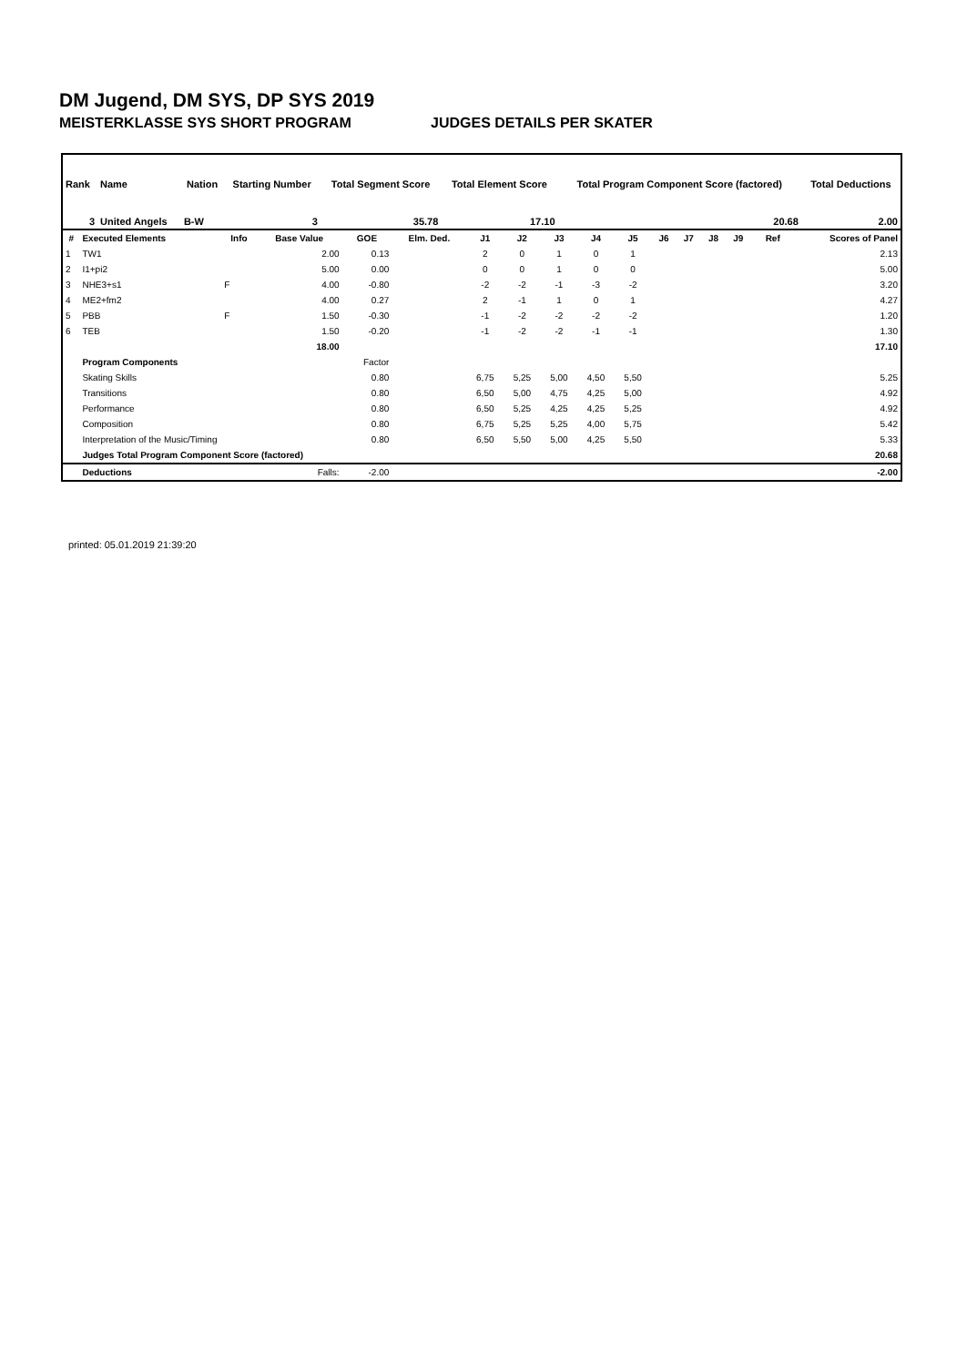DM Jugend, DM SYS, DP SYS 2019
MEISTERKLASSE SYS SHORT PROGRAM JUDGES DETAILS PER SKATER
| Rank | Name | Nation | Starting Number | Total Segment Score | Total Element Score | Total Program Component Score (factored) | Total Deductions |
| 3 | United Angels | B-W | 3 | 35.78 | 17.10 | 20.68 | 2.00 |
| # | Executed Elements | Info | Base Value | GOE | Elm. Ded. | J1 | J2 | J3 | J4 | J5 | J6 | J7 | J8 | J9 | Ref | Scores of Panel |
| --- | --- | --- | --- | --- | --- | --- | --- | --- | --- | --- | --- | --- | --- | --- | --- | --- |
| 1 | TW1 | | 2.00 | 0.13 | | 2 | 0 | 1 | 0 | 1 | | | | | | 2.13 |
| 2 | I1+pi2 | | 5.00 | 0.00 | | 0 | 0 | 1 | 0 | 0 | | | | | | 5.00 |
| 3 | NHE3+s1 | F | 4.00 | -0.80 | | -2 | -2 | -1 | -3 | -2 | | | | | | 3.20 |
| 4 | ME2+fm2 | | 4.00 | 0.27 | | 2 | -1 | 1 | 0 | 1 | | | | | | 4.27 |
| 5 | PBB | F | 1.50 | -0.30 | | -1 | -2 | -2 | -2 | -2 | | | | | | 1.20 |
| 6 | TEB | | 1.50 | -0.20 | | -1 | -2 | -2 | -1 | -1 | | | | | | 1.30 |
| | | | 18.00 | | | | | | | | | | | | | 17.10 |
| | Program Components | | | Factor | | | | | | | | | | | | |
| | Skating Skills | | | 0.80 | | 6,75 | 5,25 | 5,00 | 4,50 | 5,50 | | | | | | 5.25 |
| | Transitions | | | 0.80 | | 6,50 | 5,00 | 4,75 | 4,25 | 5,00 | | | | | | 4.92 |
| | Performance | | | 0.80 | | 6,50 | 5,25 | 4,25 | 4,25 | 5,25 | | | | | | 4.92 |
| | Composition | | | 0.80 | | 6,75 | 5,25 | 5,25 | 4,00 | 5,75 | | | | | | 5.42 |
| | Interpretation of the Music/Timing | | | 0.80 | | 6,50 | 5,50 | 5,00 | 4,25 | 5,50 | | | | | | 5.33 |
| | Judges Total Program Component Score (factored) | | | | | | | | | | | | | | | 20.68 |
| | Deductions | Falls: | | -2.00 | | | | | | | | | | | | -2.00 |
printed: 05.01.2019 21:39:20